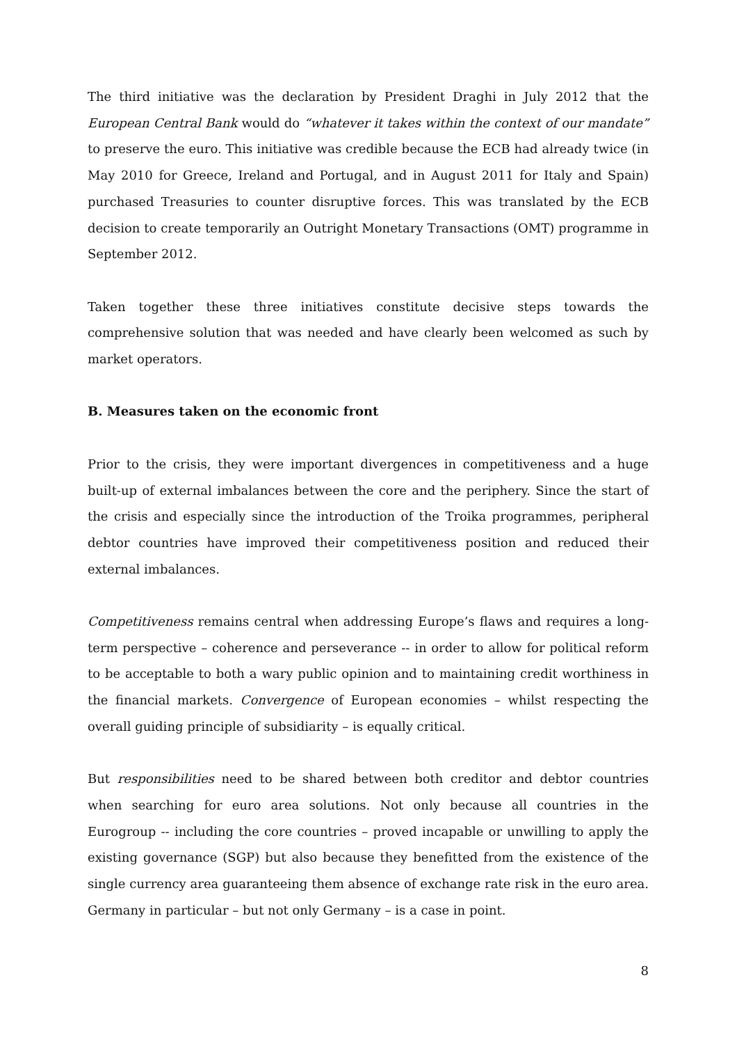The third initiative was the declaration by President Draghi in July 2012 that the European Central Bank would do “whatever it takes within the context of our mandate” to preserve the euro. This initiative was credible because the ECB had already twice (in May 2010 for Greece, Ireland and Portugal, and in August 2011 for Italy and Spain) purchased Treasuries to counter disruptive forces. This was translated by the ECB decision to create temporarily an Outright Monetary Transactions (OMT) programme in September 2012.
Taken together these three initiatives constitute decisive steps towards the comprehensive solution that was needed and have clearly been welcomed as such by market operators.
B. Measures taken on the economic front
Prior to the crisis, they were important divergences in competitiveness and a huge built-up of external imbalances between the core and the periphery. Since the start of the crisis and especially since the introduction of the Troika programmes, peripheral debtor countries have improved their competitiveness position and reduced their external imbalances.
Competitiveness remains central when addressing Europe’s flaws and requires a long-term perspective – coherence and perseverance -- in order to allow for political reform to be acceptable to both a wary public opinion and to maintaining credit worthiness in the financial markets. Convergence of European economies – whilst respecting the overall guiding principle of subsidiarity – is equally critical.
But responsibilities need to be shared between both creditor and debtor countries when searching for euro area solutions. Not only because all countries in the Eurogroup -- including the core countries – proved incapable or unwilling to apply the existing governance (SGP) but also because they benefitted from the existence of the single currency area guaranteeing them absence of exchange rate risk in the euro area. Germany in particular – but not only Germany – is a case in point.
8